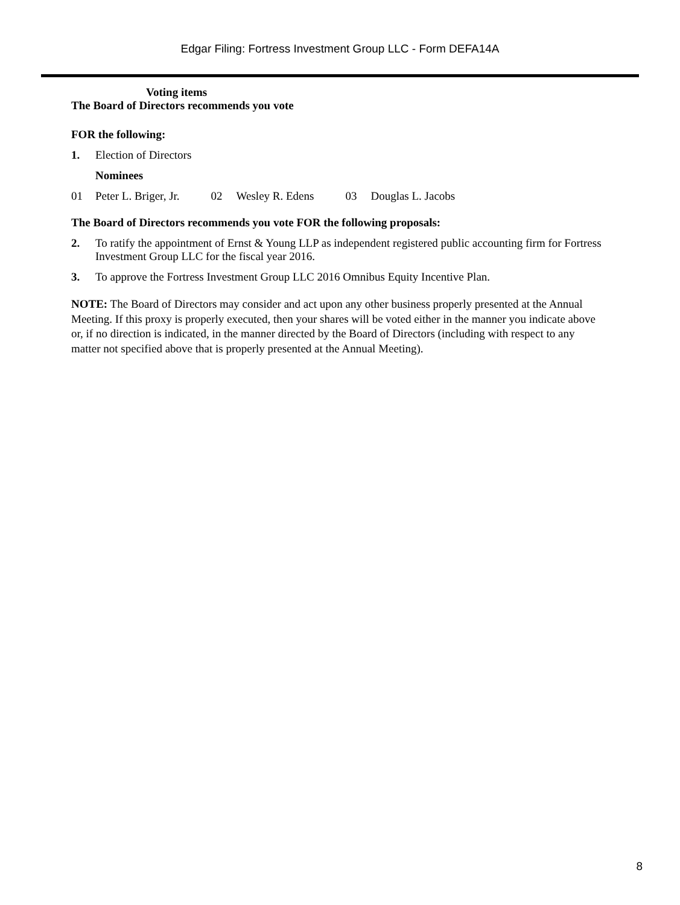Edgar Filing: Fortress Investment Group LLC - Form DEFA14A
Voting items
The Board of Directors recommends you vote
FOR the following:
1. Election of Directors
Nominees
01 Peter L. Briger, Jr. 02 Wesley R. Edens 03 Douglas L. Jacobs
The Board of Directors recommends you vote FOR the following proposals:
2. To ratify the appointment of Ernst & Young LLP as independent registered public accounting firm for Fortress Investment Group LLC for the fiscal year 2016.
3. To approve the Fortress Investment Group LLC 2016 Omnibus Equity Incentive Plan.
NOTE: The Board of Directors may consider and act upon any other business properly presented at the Annual Meeting. If this proxy is properly executed, then your shares will be voted either in the manner you indicate above or, if no direction is indicated, in the manner directed by the Board of Directors (including with respect to any matter not specified above that is properly presented at the Annual Meeting).
8